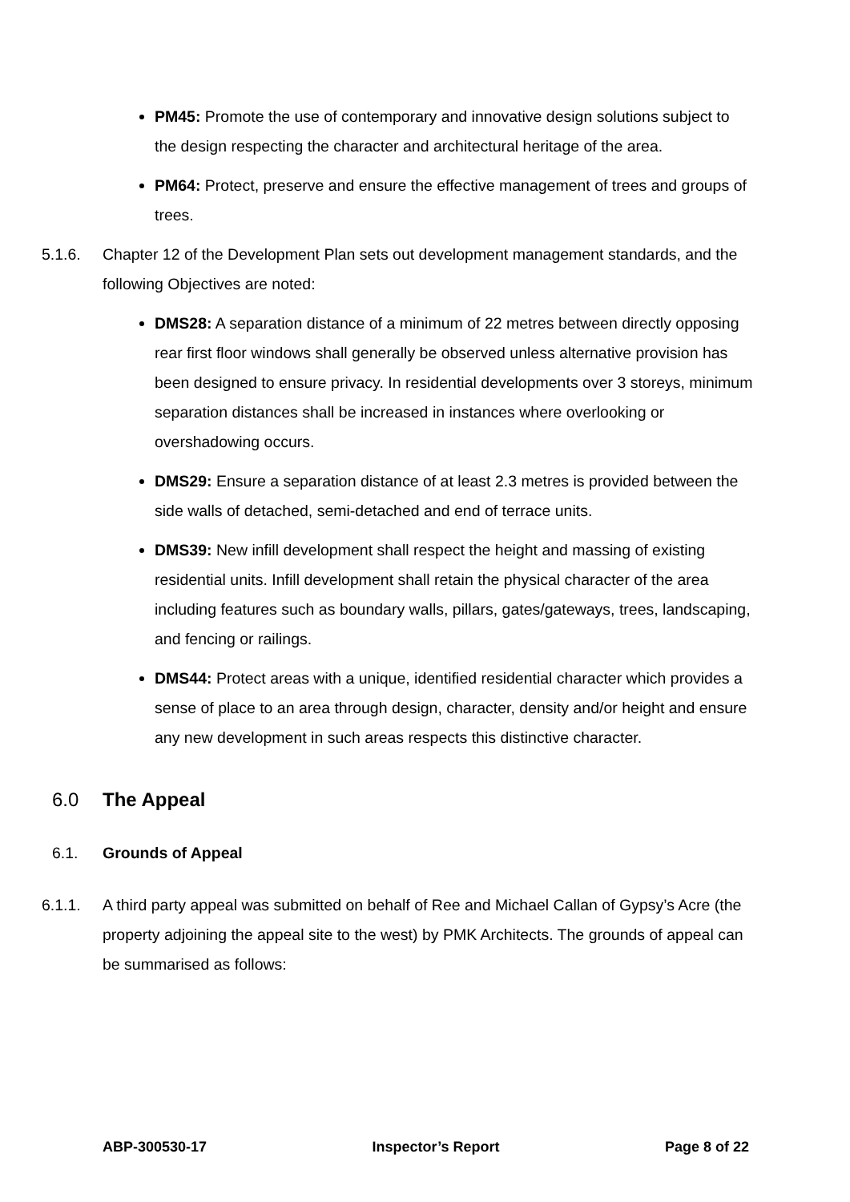PM45: Promote the use of contemporary and innovative design solutions subject to the design respecting the character and architectural heritage of the area.
PM64: Protect, preserve and ensure the effective management of trees and groups of trees.
5.1.6. Chapter 12 of the Development Plan sets out development management standards, and the following Objectives are noted:
DMS28: A separation distance of a minimum of 22 metres between directly opposing rear first floor windows shall generally be observed unless alternative provision has been designed to ensure privacy. In residential developments over 3 storeys, minimum separation distances shall be increased in instances where overlooking or overshadowing occurs.
DMS29: Ensure a separation distance of at least 2.3 metres is provided between the side walls of detached, semi-detached and end of terrace units.
DMS39: New infill development shall respect the height and massing of existing residential units. Infill development shall retain the physical character of the area including features such as boundary walls, pillars, gates/gateways, trees, landscaping, and fencing or railings.
DMS44: Protect areas with a unique, identified residential character which provides a sense of place to an area through design, character, density and/or height and ensure any new development in such areas respects this distinctive character.
6.0 The Appeal
6.1. Grounds of Appeal
6.1.1. A third party appeal was submitted on behalf of Ree and Michael Callan of Gypsy’s Acre (the property adjoining the appeal site to the west) by PMK Architects. The grounds of appeal can be summarised as follows:
ABP-300530-17 Inspector’s Report Page 8 of 22